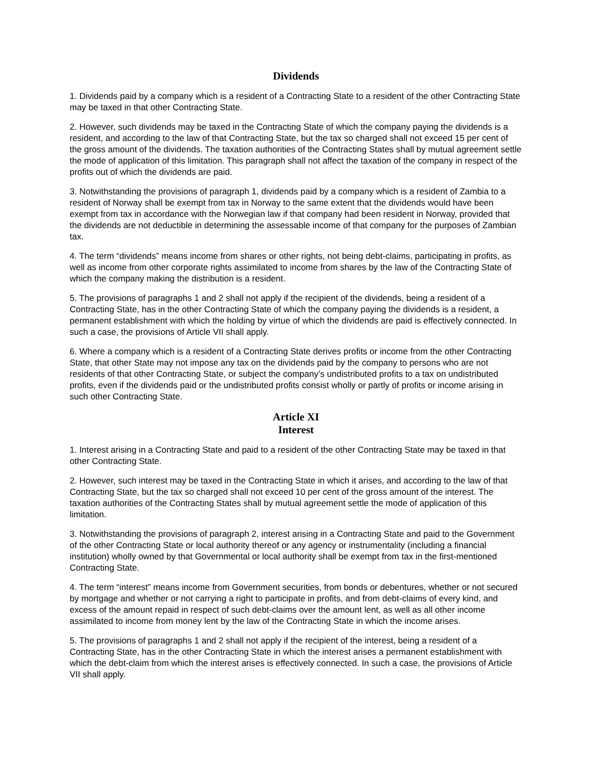Dividends
1. Dividends paid by a company which is a resident of a Contracting State to a resident of the other Contracting State may be taxed in that other Contracting State.
2. However, such dividends may be taxed in the Contracting State of which the company paying the dividends is a resident, and according to the law of that Contracting State, but the tax so charged shall not exceed 15 per cent of the gross amount of the dividends. The taxation authorities of the Contracting States shall by mutual agreement settle the mode of application of this limitation. This paragraph shall not affect the taxation of the company in respect of the profits out of which the dividends are paid.
3. Notwithstanding the provisions of paragraph 1, dividends paid by a company which is a resident of Zambia to a resident of Norway shall be exempt from tax in Norway to the same extent that the dividends would have been exempt from tax in accordance with the Norwegian law if that company had been resident in Norway, provided that the dividends are not deductible in determining the assessable income of that company for the purposes of Zambian tax.
4. The term “dividends” means income from shares or other rights, not being debt-claims, participating in profits, as well as income from other corporate rights assimilated to income from shares by the law of the Contracting State of which the company making the distribution is a resident.
5. The provisions of paragraphs 1 and 2 shall not apply if the recipient of the dividends, being a resident of a Contracting State, has in the other Contracting State of which the company paying the dividends is a resident, a permanent establishment with which the holding by virtue of which the dividends are paid is effectively connected. In such a case, the provisions of Article VII shall apply.
6. Where a company which is a resident of a Contracting State derives profits or income from the other Contracting State, that other State may not impose any tax on the dividends paid by the company to persons who are not residents of that other Contracting State, or subject the company’s undistributed profits to a tax on undistributed profits, even if the dividends paid or the undistributed profits consist wholly or partly of profits or income arising in such other Contracting State.
Article XI
Interest
1. Interest arising in a Contracting State and paid to a resident of the other Contracting State may be taxed in that other Contracting State.
2. However, such interest may be taxed in the Contracting State in which it arises, and according to the law of that Contracting State, but the tax so charged shall not exceed 10 per cent of the gross amount of the interest. The taxation authorities of the Contracting States shall by mutual agreement settle the mode of application of this limitation.
3. Notwithstanding the provisions of paragraph 2, interest arising in a Contracting State and paid to the Government of the other Contracting State or local authority thereof or any agency or instrumentality (including a financial institution) wholly owned by that Governmental or local authority shall be exempt from tax in the first-mentioned Contracting State.
4. The term “interest” means income from Government securities, from bonds or debentures, whether or not secured by mortgage and whether or not carrying a right to participate in profits, and from debt-claims of every kind, and excess of the amount repaid in respect of such debt-claims over the amount lent, as well as all other income assimilated to income from money lent by the law of the Contracting State in which the income arises.
5. The provisions of paragraphs 1 and 2 shall not apply if the recipient of the interest, being a resident of a Contracting State, has in the other Contracting State in which the interest arises a permanent establishment with which the debt-claim from which the interest arises is effectively connected. In such a case, the provisions of Article VII shall apply.